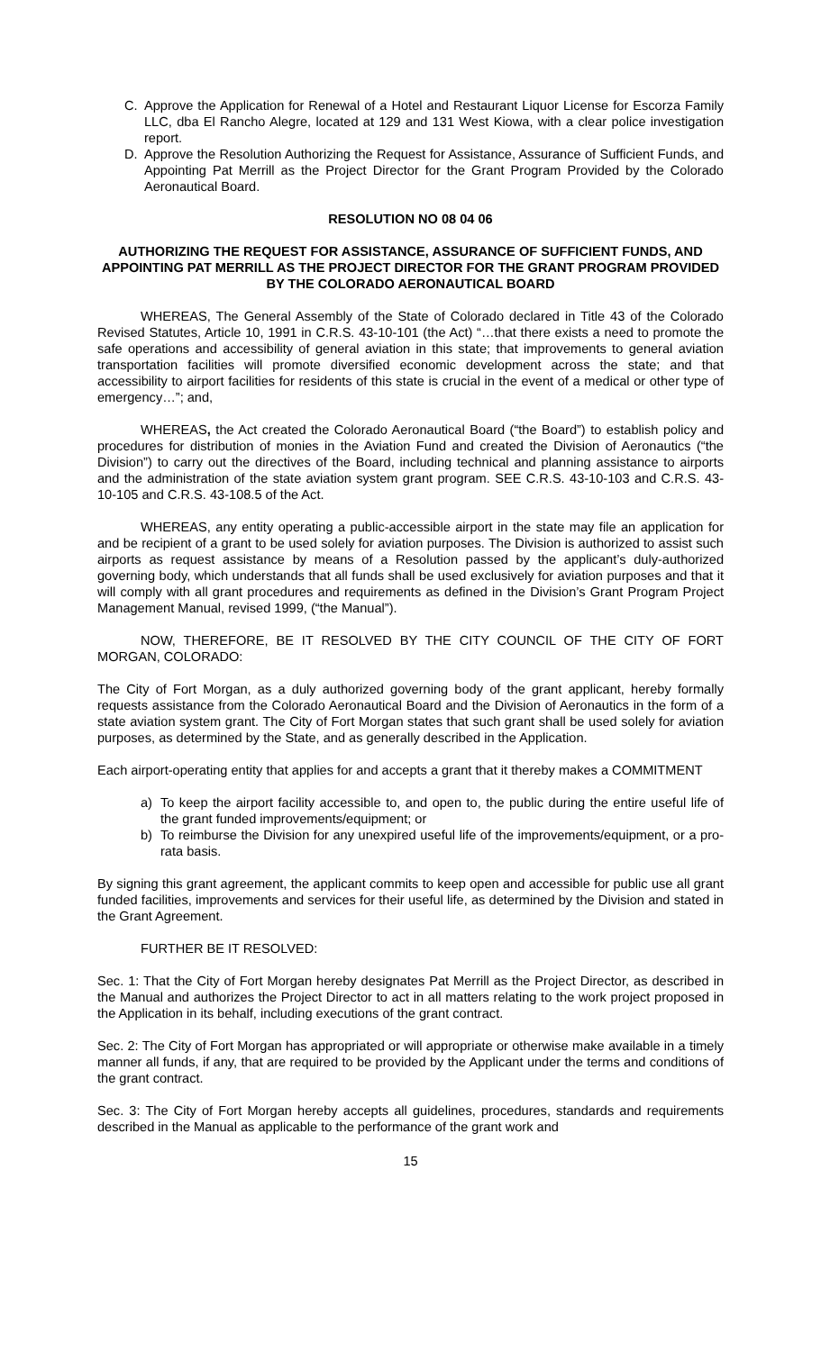C. Approve the Application for Renewal of a Hotel and Restaurant Liquor License for Escorza Family LLC, dba El Rancho Alegre, located at 129 and 131 West Kiowa, with a clear police investigation report.
D. Approve the Resolution Authorizing the Request for Assistance, Assurance of Sufficient Funds, and Appointing Pat Merrill as the Project Director for the Grant Program Provided by the Colorado Aeronautical Board.
RESOLUTION NO 08 04 06
AUTHORIZING THE REQUEST FOR ASSISTANCE, ASSURANCE OF SUFFICIENT FUNDS, AND APPOINTING PAT MERRILL AS THE PROJECT DIRECTOR FOR THE GRANT PROGRAM PROVIDED BY THE COLORADO AERONAUTICAL BOARD
WHEREAS, The General Assembly of the State of Colorado declared in Title 43 of the Colorado Revised Statutes, Article 10, 1991 in C.R.S. 43-10-101 (the Act) “…that there exists a need to promote the safe operations and accessibility of general aviation in this state; that improvements to general aviation transportation facilities will promote diversified economic development across the state; and that accessibility to airport facilities for residents of this state is crucial in the event of a medical or other type of emergency…”; and,
WHEREAS, the Act created the Colorado Aeronautical Board (“the Board”) to establish policy and procedures for distribution of monies in the Aviation Fund and created the Division of Aeronautics (“the Division”) to carry out the directives of the Board, including technical and planning assistance to airports and the administration of the state aviation system grant program. SEE C.R.S. 43-10-103 and C.R.S. 43-10-105 and C.R.S. 43-108.5 of the Act.
WHEREAS, any entity operating a public-accessible airport in the state may file an application for and be recipient of a grant to be used solely for aviation purposes. The Division is authorized to assist such airports as request assistance by means of a Resolution passed by the applicant’s duly-authorized governing body, which understands that all funds shall be used exclusively for aviation purposes and that it will comply with all grant procedures and requirements as defined in the Division’s Grant Program Project Management Manual, revised 1999, (“the Manual”).
NOW, THEREFORE, BE IT RESOLVED BY THE CITY COUNCIL OF THE CITY OF FORT MORGAN, COLORADO:
The City of Fort Morgan, as a duly authorized governing body of the grant applicant, hereby formally requests assistance from the Colorado Aeronautical Board and the Division of Aeronautics in the form of a state aviation system grant. The City of Fort Morgan states that such grant shall be used solely for aviation purposes, as determined by the State, and as generally described in the Application.
Each airport-operating entity that applies for and accepts a grant that it thereby makes a COMMITMENT
a) To keep the airport facility accessible to, and open to, the public during the entire useful life of the grant funded improvements/equipment; or
b) To reimburse the Division for any unexpired useful life of the improvements/equipment, or a pro-rata basis.
By signing this grant agreement, the applicant commits to keep open and accessible for public use all grant funded facilities, improvements and services for their useful life, as determined by the Division and stated in the Grant Agreement.
FURTHER BE IT RESOLVED:
Sec. 1: That the City of Fort Morgan hereby designates Pat Merrill as the Project Director, as described in the Manual and authorizes the Project Director to act in all matters relating to the work project proposed in the Application in its behalf, including executions of the grant contract.
Sec. 2: The City of Fort Morgan has appropriated or will appropriate or otherwise make available in a timely manner all funds, if any, that are required to be provided by the Applicant under the terms and conditions of the grant contract.
Sec. 3: The City of Fort Morgan hereby accepts all guidelines, procedures, standards and requirements described in the Manual as applicable to the performance of the grant work and
15